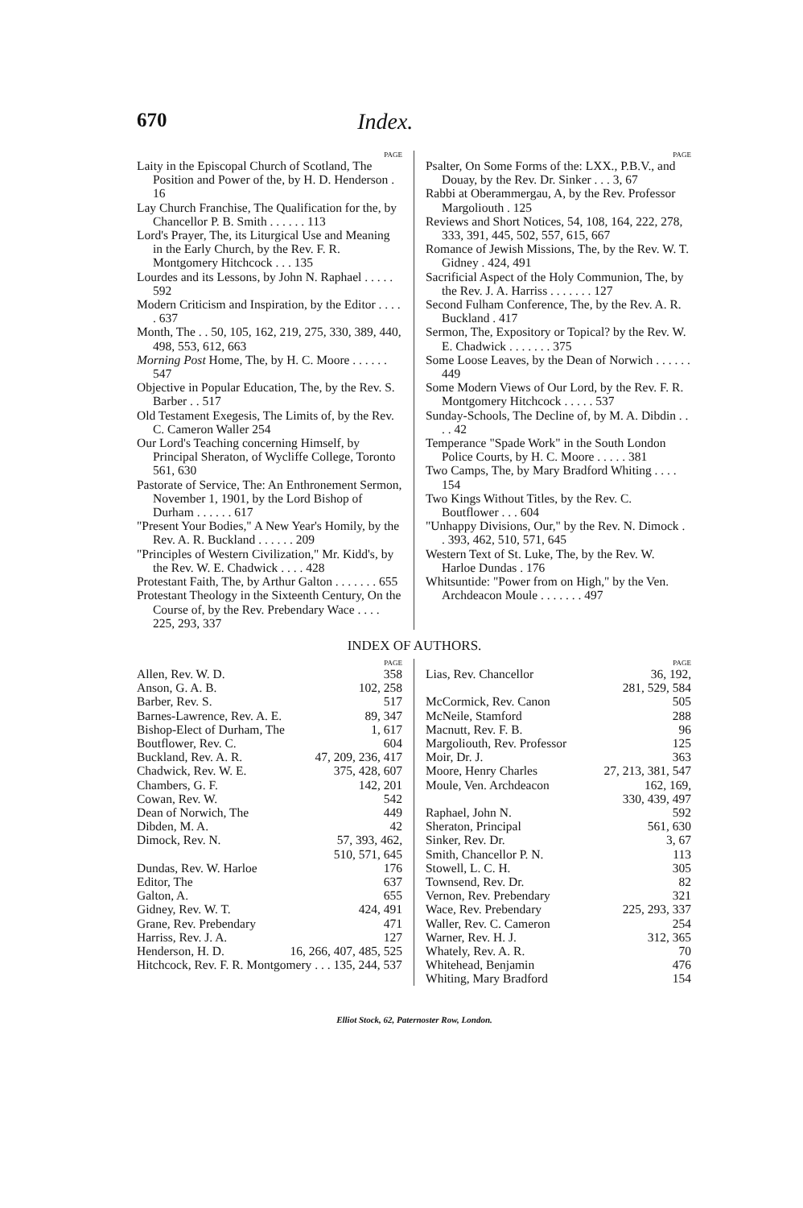670 Index.
PAGE
Laity in the Episcopal Church of Scotland, The Position and Power of the, by H. D. Henderson . 16
Lay Church Franchise, The Qualification for the, by Chancellor P. B. Smith . . . . . . 113
Lord's Prayer, The, its Liturgical Use and Meaning in the Early Church, by the Rev. F. R. Montgomery Hitchcock . . . 135
Lourdes and its Lessons, by John N. Raphael . . . . . 592
Modern Criticism and Inspiration, by the Editor . . . . . 637
Month, The . . 50, 105, 162, 219, 275, 330, 389, 440, 498, 553, 612, 663
Morning Post Home, The, by H. C. Moore . . . . . . 547
Objective in Popular Education, The, by the Rev. S. Barber . . 517
Old Testament Exegesis, The Limits of, by the Rev. C. Cameron Waller 254
Our Lord's Teaching concerning Himself, by Principal Sheraton, of Wycliffe College, Toronto 561, 630
Pastorate of Service, The: An Enthronement Sermon, November 1, 1901, by the Lord Bishop of Durham . . . . . . 617
"Present Your Bodies," A New Year's Homily, by the Rev. A. R. Buckland . . . . . . 209
"Principles of Western Civilization," Mr. Kidd's, by the Rev. W. E. Chadwick . . . . 428
Protestant Faith, The, by Arthur Galton . . . . . . . 655
Protestant Theology in the Sixteenth Century, On the Course of, by the Rev. Prebendary Wace . . . . 225, 293, 337
PAGE
Psalter, On Some Forms of the: LXX., P.B.V., and Douay, by the Rev. Dr. Sinker . . . 3, 67
Rabbi at Oberammergau, A, by the Rev. Professor Margoliouth . 125
Reviews and Short Notices, 54, 108, 164, 222, 278, 333, 391, 445, 502, 557, 615, 667
Romance of Jewish Missions, The, by the Rev. W. T. Gidney . 424, 491
Sacrificial Aspect of the Holy Communion, The, by the Rev. J. A. Harriss . . . . . . . 127
Second Fulham Conference, The, by the Rev. A. R. Buckland . 417
Sermon, The, Expository or Topical? by the Rev. W. E. Chadwick . . . . . . . 375
Some Loose Leaves, by the Dean of Norwich . . . . . . 449
Some Modern Views of Our Lord, by the Rev. F. R. Montgomery Hitchcock . . . . . 537
Sunday-Schools, The Decline of, by M. A. Dibdin . . . . 42
Temperance "Spade Work" in the South London Police Courts, by H. C. Moore . . . . . 381
Two Camps, The, by Mary Bradford Whiting . . . . 154
Two Kings Without Titles, by the Rev. C. Boutflower . . . 604
"Unhappy Divisions, Our," by the Rev. N. Dimock . . 393, 462, 510, 571, 645
Western Text of St. Luke, The, by the Rev. W. Harloe Dundas . 176
Whitsuntide: "Power from on High," by the Ven. Archdeacon Moule . . . . . . . 497
INDEX OF AUTHORS.
PAGE
Allen, Rev. W. D. 358
Anson, G. A. B. 102, 258
Barber, Rev. S. 517
Barnes-Lawrence, Rev. A. E. 89, 347
Bishop-Elect of Durham, The 1, 617
Boutflower, Rev. C. 604
Buckland, Rev. A. R. 47, 209, 236, 417
Chadwick, Rev. W. E. 375, 428, 607
Chambers, G. F. 142, 201
Cowan, Rev. W. 542
Dean of Norwich, The 449
Dibden, M. A. 42
Dimock, Rev. N. 57, 393, 462,
510, 571, 645
Dundas, Rev. W. Harloe 176
Editor, The 637
Galton, A. 655
Gidney, Rev. W. T. 424, 491
Grane, Rev. Prebendary 471
Harriss, Rev. J. A. 127
Henderson, H. D. 16, 266, 407, 485, 525
Hitchcock, Rev. F. R. Montgomery . . . 135, 244, 537
PAGE
Lias, Rev. Chancellor 36, 192,
281, 529, 584
McCormick, Rev. Canon 505
McNeile, Stamford 288
Macnutt, Rev. F. B. 96
Margoliouth, Rev. Professor 125
Moir, Dr. J. 363
Moore, Henry Charles 27, 213, 381, 547
Moule, Ven. Archdeacon 162, 169,
330, 439, 497
Raphael, John N. 592
Sheraton, Principal 561, 630
Sinker, Rev. Dr. 3, 67
Smith, Chancellor P. N. 113
Stowell, L. C. H. 305
Townsend, Rev. Dr. 82
Vernon, Rev. Prebendary 321
Wace, Rev. Prebendary 225, 293, 337
Waller, Rev. C. Cameron 254
Warner, Rev. H. J. 312, 365
Whately, Rev. A. R. 70
Whitehead, Benjamin 476
Whiting, Mary Bradford 154
Elliot Stock, 62, Paternoster Row, London.